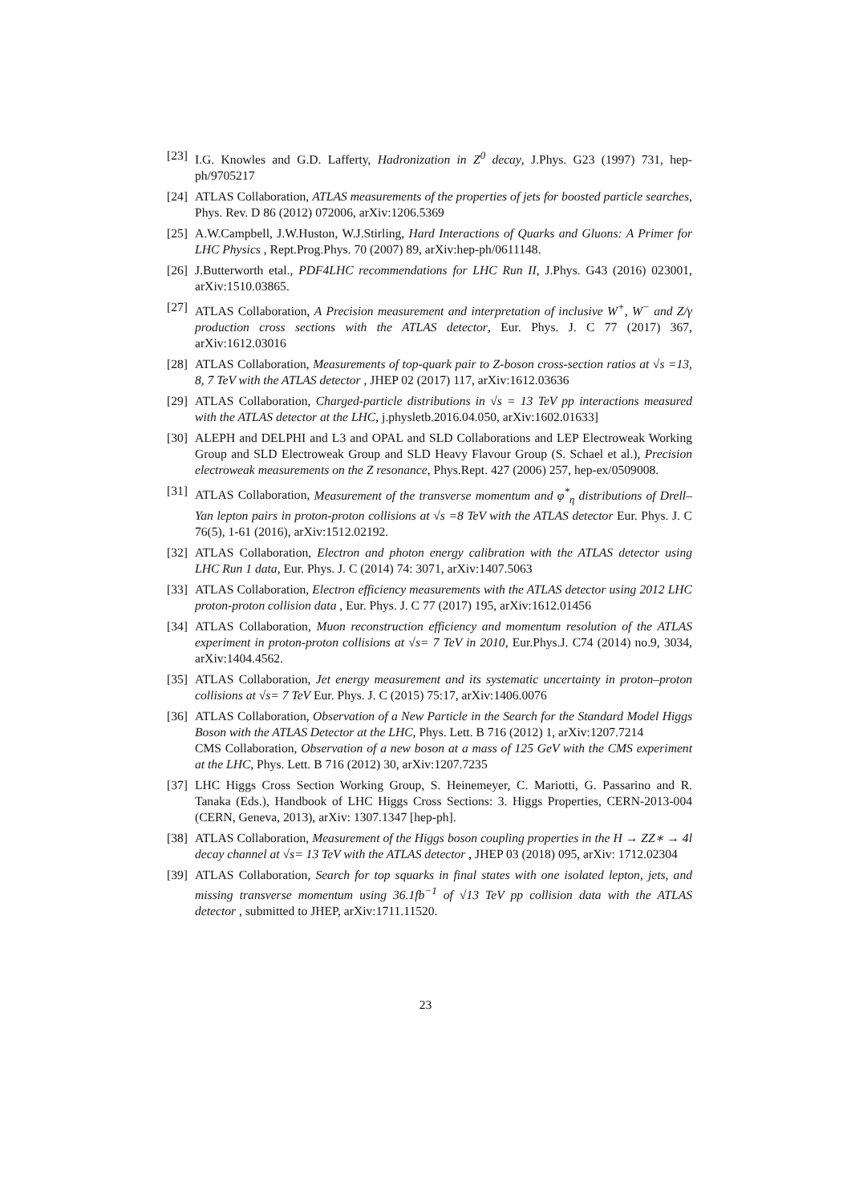[23] I.G. Knowles and G.D. Lafferty, Hadronization in Z<sup>0</sup> decay, J.Phys. G23 (1997) 731, hep-ph/9705217
[24] ATLAS Collaboration, ATLAS measurements of the properties of jets for boosted particle searches, Phys. Rev. D 86 (2012) 072006, arXiv:1206.5369
[25] A.W.Campbell, J.W.Huston, W.J.Stirling, Hard Interactions of Quarks and Gluons: A Primer for LHC Physics , Rept.Prog.Phys. 70 (2007) 89, arXiv:hep-ph/0611148.
[26] J.Butterworth etal., PDF4LHC recommendations for LHC Run II, J.Phys. G43 (2016) 023001, arXiv:1510.03865.
[27] ATLAS Collaboration, A Precision measurement and interpretation of inclusive W<sup>+</sup>, W<sup>−</sup> and Z/γ production cross sections with the ATLAS detector, Eur. Phys. J. C 77 (2017) 367, arXiv:1612.03016
[28] ATLAS Collaboration, Measurements of top-quark pair to Z-boson cross-section ratios at √s =13, 8, 7 TeV with the ATLAS detector , JHEP 02 (2017) 117, arXiv:1612.03636
[29] ATLAS Collaboration, Charged-particle distributions in √s = 13 TeV pp interactions measured with the ATLAS detector at the LHC, j.physletb.2016.04.050, arXiv:1602.01633]
[30] ALEPH and DELPHI and L3 and OPAL and SLD Collaborations and LEP Electroweak Working Group and SLD Electroweak Group and SLD Heavy Flavour Group (S. Schael et al.), Precision electroweak measurements on the Z resonance, Phys.Rept. 427 (2006) 257, hep-ex/0509008.
[31] ATLAS Collaboration, Measurement of the transverse momentum and φ<sup>*</sup><sub>η</sub> distributions of Drell–Yan lepton pairs in proton-proton collisions at √s =8 TeV with the ATLAS detector Eur. Phys. J. C 76(5), 1-61 (2016), arXiv:1512.02192.
[32] ATLAS Collaboration, Electron and photon energy calibration with the ATLAS detector using LHC Run 1 data, Eur. Phys. J. C (2014) 74: 3071, arXiv:1407.5063
[33] ATLAS Collaboration, Electron efficiency measurements with the ATLAS detector using 2012 LHC proton-proton collision data , Eur. Phys. J. C 77 (2017) 195, arXiv:1612.01456
[34] ATLAS Collaboration, Muon reconstruction efficiency and momentum resolution of the ATLAS experiment in proton-proton collisions at √s= 7 TeV in 2010, Eur.Phys.J. C74 (2014) no.9, 3034, arXiv:1404.4562.
[35] ATLAS Collaboration, Jet energy measurement and its systematic uncertainty in proton–proton collisions at √s= 7 TeV Eur. Phys. J. C (2015) 75:17, arXiv:1406.0076
[36] ATLAS Collaboration, Observation of a New Particle in the Search for the Standard Model Higgs Boson with the ATLAS Detector at the LHC, Phys. Lett. B 716 (2012) 1, arXiv:1207.7214
CMS Collaboration, Observation of a new boson at a mass of 125 GeV with the CMS experiment at the LHC, Phys. Lett. B 716 (2012) 30, arXiv:1207.7235
[37] LHC Higgs Cross Section Working Group, S. Heinemeyer, C. Mariotti, G. Passarino and R. Tanaka (Eds.), Handbook of LHC Higgs Cross Sections: 3. Higgs Properties, CERN-2013-004 (CERN, Geneva, 2013), arXiv: 1307.1347 [hep-ph].
[38] ATLAS Collaboration, Measurement of the Higgs boson coupling properties in the H → ZZ∗ → 4l decay channel at √s= 13 TeV with the ATLAS detector , JHEP 03 (2018) 095, arXiv: 1712.02304
[39] ATLAS Collaboration, Search for top squarks in final states with one isolated lepton, jets, and missing transverse momentum using 36.1fb<sup>−1</sup> of √13 TeV pp collision data with the ATLAS detector , submitted to JHEP, arXiv:1711.11520.
23